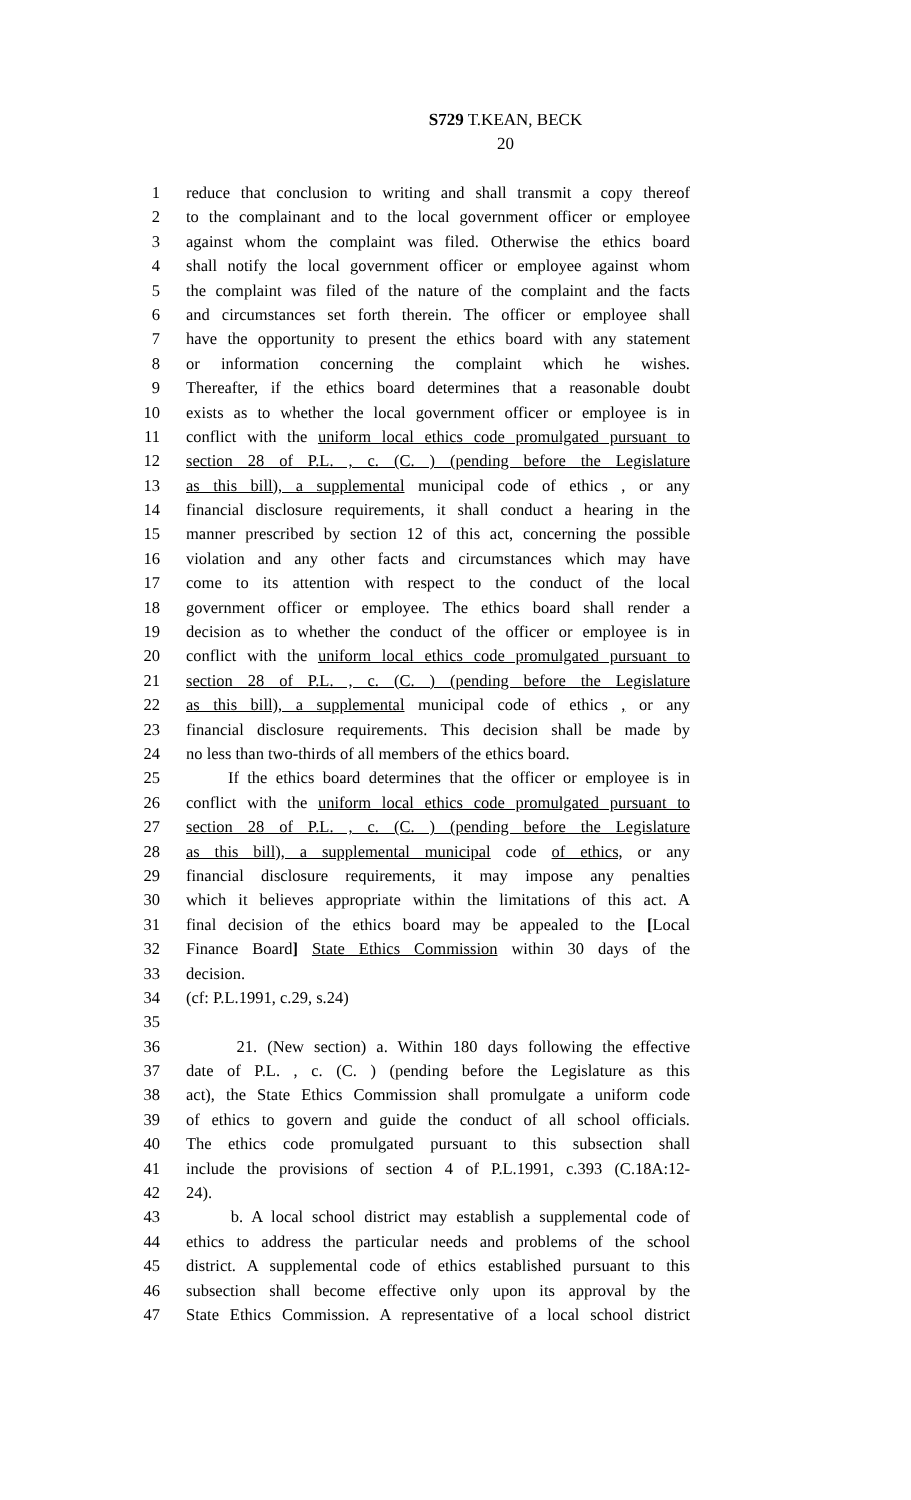S729 T.KEAN, BECK
20
1 reduce that conclusion to writing and shall transmit a copy thereof
2 to the complainant and to the local government officer or employee
3 against whom the complaint was filed. Otherwise the ethics board
4 shall notify the local government officer or employee against whom
5 the complaint was filed of the nature of the complaint and the facts
6 and circumstances set forth therein. The officer or employee shall
7 have the opportunity to present the ethics board with any statement
8 or information concerning the complaint which he wishes.
9 Thereafter, if the ethics board determines that a reasonable doubt
10 exists as to whether the local government officer or employee is in
11 conflict with the uniform local ethics code promulgated pursuant to
12 section 28 of P.L. , c. (C. ) (pending before the Legislature
13 as this bill), a supplemental municipal code of ethics , or any
14 financial disclosure requirements, it shall conduct a hearing in the
15 manner prescribed by section 12 of this act, concerning the possible
16 violation and any other facts and circumstances which may have
17 come to its attention with respect to the conduct of the local
18 government officer or employee. The ethics board shall render a
19 decision as to whether the conduct of the officer or employee is in
20 conflict with the uniform local ethics code promulgated pursuant to
21 section 28 of P.L. , c. (C. ) (pending before the Legislature
22 as this bill), a supplemental municipal code of ethics , or any
23 financial disclosure requirements. This decision shall be made by
24 no less than two-thirds of all members of the ethics board.
25 If the ethics board determines that the officer or employee is in
26 conflict with the uniform local ethics code promulgated pursuant to
27 section 28 of P.L. , c. (C. ) (pending before the Legislature
28 as this bill), a supplemental municipal code of ethics, or any
29 financial disclosure requirements, it may impose any penalties
30 which it believes appropriate within the limitations of this act. A
31 final decision of the ethics board may be appealed to the [Local
32 Finance Board] State Ethics Commission within 30 days of the
33 decision.
34 (cf: P.L.1991, c.29, s.24)
35
36 21. (New section) a. Within 180 days following the effective
37 date of P.L. , c. (C. ) (pending before the Legislature as this
38 act), the State Ethics Commission shall promulgate a uniform code
39 of ethics to govern and guide the conduct of all school officials.
40 The ethics code promulgated pursuant to this subsection shall
41 include the provisions of section 4 of P.L.1991, c.393 (C.18A:12-
42 24).
43 b. A local school district may establish a supplemental code of
44 ethics to address the particular needs and problems of the school
45 district. A supplemental code of ethics established pursuant to this
46 subsection shall become effective only upon its approval by the
47 State Ethics Commission. A representative of a local school district